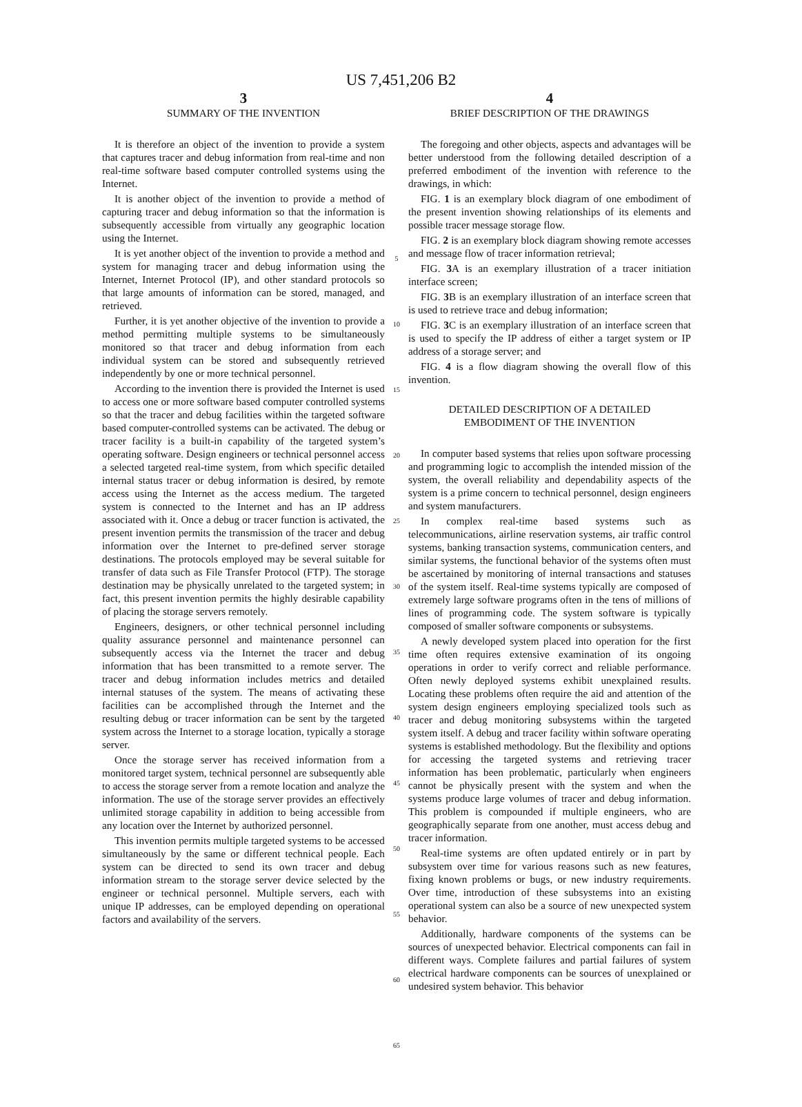US 7,451,206 B2
3
SUMMARY OF THE INVENTION
It is therefore an object of the invention to provide a system that captures tracer and debug information from real-time and non real-time software based computer controlled systems using the Internet.
It is another object of the invention to provide a method of capturing tracer and debug information so that the information is subsequently accessible from virtually any geographic location using the Internet.
It is yet another object of the invention to provide a method and system for managing tracer and debug information using the Internet, Internet Protocol (IP), and other standard protocols so that large amounts of information can be stored, managed, and retrieved.
Further, it is yet another objective of the invention to provide a method permitting multiple systems to be simultaneously monitored so that tracer and debug information from each individual system can be stored and subsequently retrieved independently by one or more technical personnel.
According to the invention there is provided the Internet is used to access one or more software based computer controlled systems so that the tracer and debug facilities within the targeted software based computer-controlled systems can be activated. The debug or tracer facility is a built-in capability of the targeted system’s operating software. Design engineers or technical personnel access a selected targeted real-time system, from which specific detailed internal status tracer or debug information is desired, by remote access using the Internet as the access medium. The targeted system is connected to the Internet and has an IP address associated with it. Once a debug or tracer function is activated, the present invention permits the transmission of the tracer and debug information over the Internet to pre-defined server storage destinations. The protocols employed may be several suitable for transfer of data such as File Transfer Protocol (FTP). The storage destination may be physically unrelated to the targeted system; in fact, this present invention permits the highly desirable capability of placing the storage servers remotely.
Engineers, designers, or other technical personnel including quality assurance personnel and maintenance personnel can subsequently access via the Internet the tracer and debug information that has been transmitted to a remote server. The tracer and debug information includes metrics and detailed internal statuses of the system. The means of activating these facilities can be accomplished through the Internet and the resulting debug or tracer information can be sent by the targeted system across the Internet to a storage location, typically a storage server.
Once the storage server has received information from a monitored target system, technical personnel are subsequently able to access the storage server from a remote location and analyze the information. The use of the storage server provides an effectively unlimited storage capability in addition to being accessible from any location over the Internet by authorized personnel.
This invention permits multiple targeted systems to be accessed simultaneously by the same or different technical people. Each system can be directed to send its own tracer and debug information stream to the storage server device selected by the engineer or technical personnel. Multiple servers, each with unique IP addresses, can be employed depending on operational factors and availability of the servers.
5
10
15
20
25
30
35
40
45
50
55
60
65
4
BRIEF DESCRIPTION OF THE DRAWINGS
The foregoing and other objects, aspects and advantages will be better understood from the following detailed description of a preferred embodiment of the invention with reference to the drawings, in which:
FIG. 1 is an exemplary block diagram of one embodiment of the present invention showing relationships of its elements and possible tracer message storage flow.
FIG. 2 is an exemplary block diagram showing remote accesses and message flow of tracer information retrieval;
FIG. 3 A is an exemplary illustration of a tracer initiation interface screen;
FIG. 3 B is an exemplary illustration of an interface screen that is used to retrieve trace and debug information;
FIG. 3 C is an exemplary illustration of an interface screen that is used to specify the IP address of either a target system or IP address of a storage server; and
FIG. 4 is a flow diagram showing the overall flow of this invention.
DETAILED DESCRIPTION OF A DETAILED
EMBODIMENT OF THE INVENTION
In computer based systems that relies upon software processing and programming logic to accomplish the intended mission of the system, the overall reliability and dependability aspects of the system is a prime concern to technical personnel, design engineers and system manufacturers.
In complex real-time based systems such as telecommunications, airline reservation systems, air traffic control systems, banking transaction systems, communication centers, and similar systems, the functional behavior of the systems often must be ascertained by monitoring of internal transactions and statuses of the system itself. Real-time systems typically are composed of extremely large software programs often in the tens of millions of lines of programming code. The system software is typically composed of smaller software components or subsystems.
A newly developed system placed into operation for the first time often requires extensive examination of its ongoing operations in order to verify correct and reliable performance. Often newly deployed systems exhibit unexplained results. Locating these problems often require the aid and attention of the system design engineers employing specialized tools such as tracer and debug monitoring subsystems within the targeted system itself. A debug and tracer facility within software operating systems is established methodology. But the flexibility and options for accessing the targeted systems and retrieving tracer information has been problematic, particularly when engineers cannot be physically present with the system and when the systems produce large volumes of tracer and debug information. This problem is compounded if multiple engineers, who are geographically separate from one another, must access debug and tracer information.
Real-time systems are often updated entirely or in part by subsystem over time for various reasons such as new features, fixing known problems or bugs, or new industry requirements. Over time, introduction of these subsystems into an existing operational system can also be a source of new unexpected system behavior.
Additionally, hardware components of the systems can be sources of unexpected behavior. Electrical components can fail in different ways. Complete failures and partial failures of system electrical hardware components can be sources of unexplained or undesired system behavior. This behavior